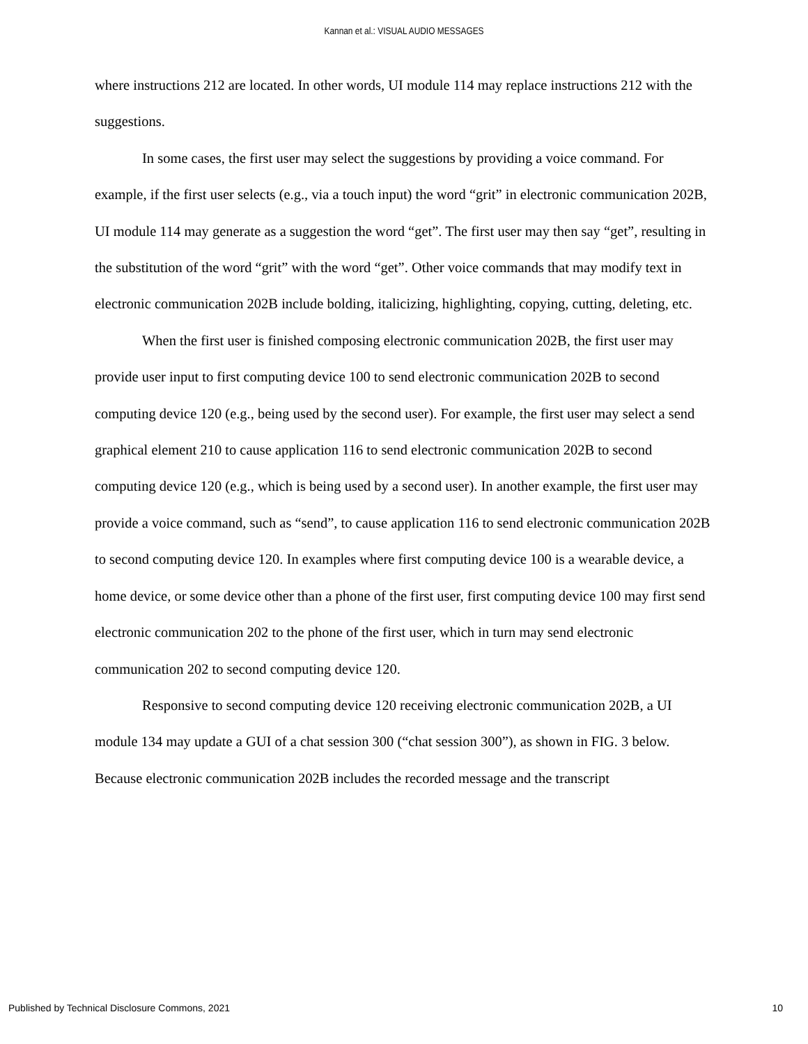Kannan et al.: VISUAL AUDIO MESSAGES
where instructions 212 are located. In other words, UI module 114 may replace instructions 212 with the suggestions.
In some cases, the first user may select the suggestions by providing a voice command. For example, if the first user selects (e.g., via a touch input) the word “grit” in electronic communication 202B, UI module 114 may generate as a suggestion the word “get”. The first user may then say “get”, resulting in the substitution of the word “grit” with the word “get”. Other voice commands that may modify text in electronic communication 202B include bolding, italicizing, highlighting, copying, cutting, deleting, etc.
When the first user is finished composing electronic communication 202B, the first user may provide user input to first computing device 100 to send electronic communication 202B to second computing device 120 (e.g., being used by the second user). For example, the first user may select a send graphical element 210 to cause application 116 to send electronic communication 202B to second computing device 120 (e.g., which is being used by a second user). In another example, the first user may provide a voice command, such as “send”, to cause application 116 to send electronic communication 202B to second computing device 120. In examples where first computing device 100 is a wearable device, a home device, or some device other than a phone of the first user, first computing device 100 may first send electronic communication 202 to the phone of the first user, which in turn may send electronic communication 202 to second computing device 120.
Responsive to second computing device 120 receiving electronic communication 202B, a UI module 134 may update a GUI of a chat session 300 (“chat session 300”), as shown in FIG. 3 below. Because electronic communication 202B includes the recorded message and the transcript
Published by Technical Disclosure Commons, 2021 10